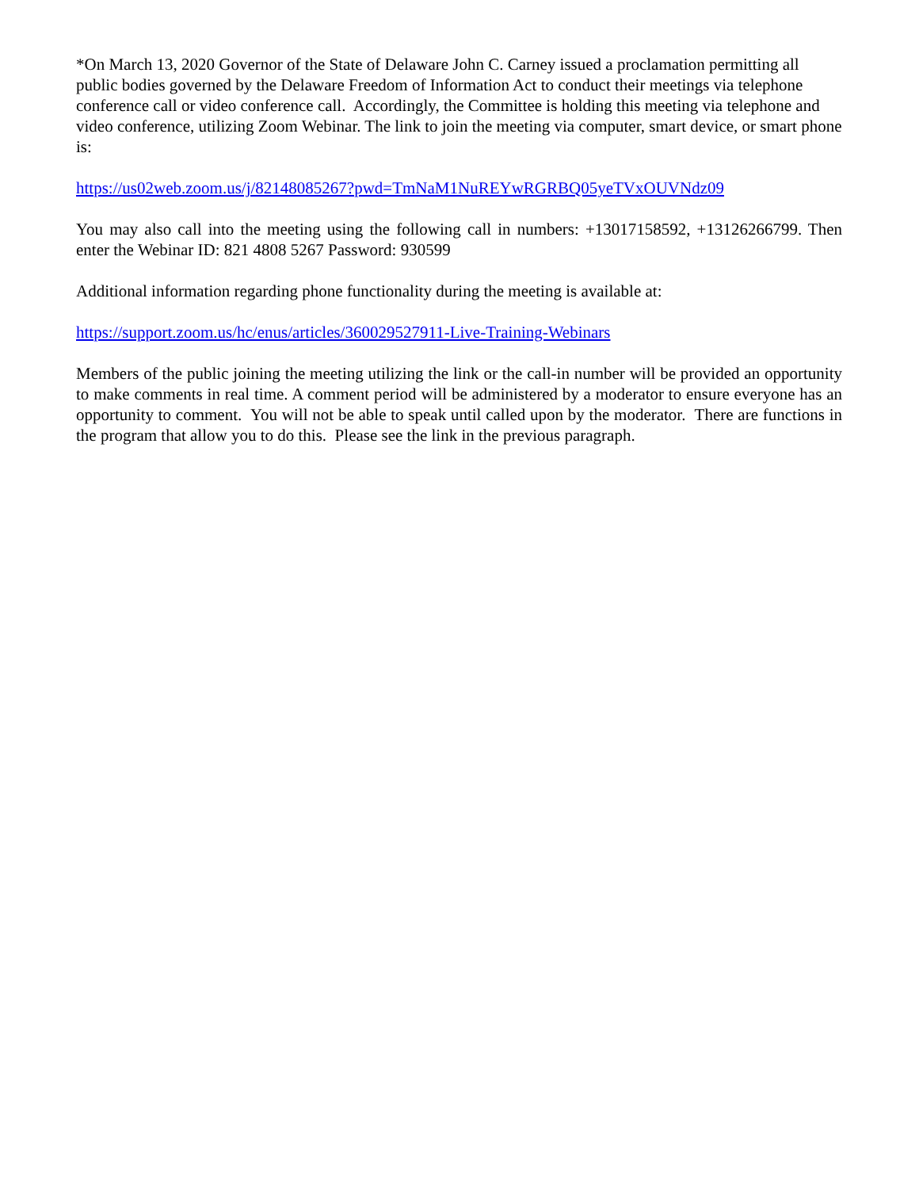*On March 13, 2020 Governor of the State of Delaware John C. Carney issued a proclamation permitting all public bodies governed by the Delaware Freedom of Information Act to conduct their meetings via telephone conference call or video conference call. Accordingly, the Committee is holding this meeting via telephone and video conference, utilizing Zoom Webinar. The link to join the meeting via computer, smart device, or smart phone is:
https://us02web.zoom.us/j/82148085267?pwd=TmNaM1NuREYwRGRBQ05yeTVxOUVNdz09
You may also call into the meeting using the following call in numbers: +13017158592, +13126266799. Then enter the Webinar ID: 821 4808 5267 Password: 930599
Additional information regarding phone functionality during the meeting is available at:
https://support.zoom.us/hc/enus/articles/360029527911-Live-Training-Webinars
Members of the public joining the meeting utilizing the link or the call-in number will be provided an opportunity to make comments in real time. A comment period will be administered by a moderator to ensure everyone has an opportunity to comment. You will not be able to speak until called upon by the moderator. There are functions in the program that allow you to do this. Please see the link in the previous paragraph.